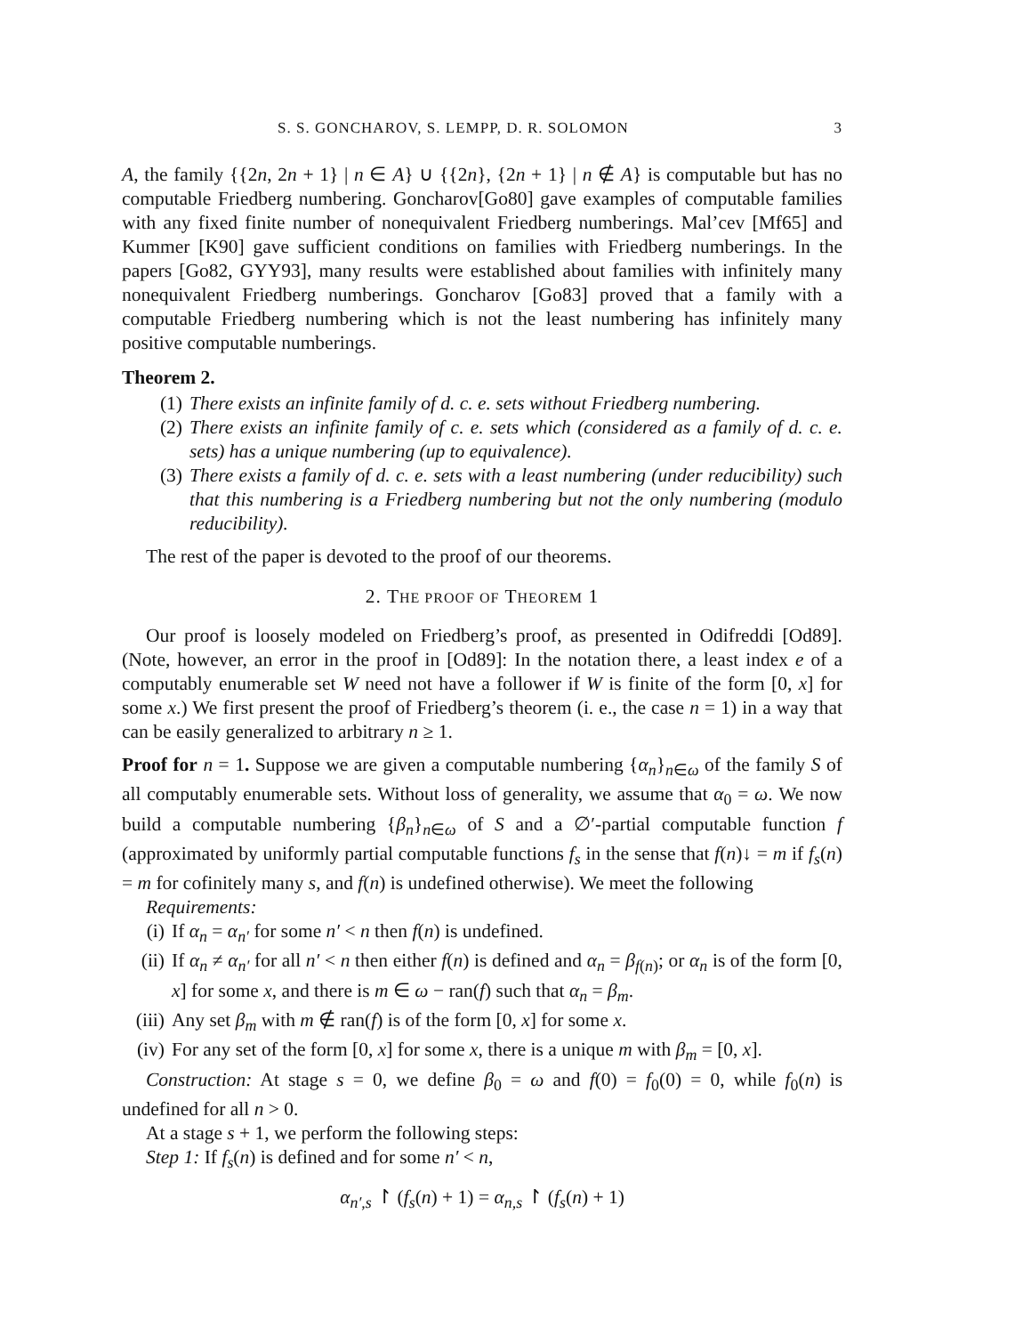S. S. GONCHAROV, S. LEMPP, D. R. SOLOMON 3
A, the family {{2n, 2n + 1} | n ∈ A} ∪ {{2n}, {2n + 1} | n ∉ A} is computable but has no computable Friedberg numbering. Goncharov[Go80] gave examples of computable families with any fixed finite number of nonequivalent Friedberg numberings. Mal’cev [Mf65] and Kummer [K90] gave sufficient conditions on families with Friedberg numberings. In the papers [Go82, GYY93], many results were established about families with infinitely many nonequivalent Friedberg numberings. Goncharov [Go83] proved that a family with a computable Friedberg numbering which is not the least numbering has infinitely many positive computable numberings.
Theorem 2.
(1) There exists an infinite family of d. c. e. sets without Friedberg numbering.
(2) There exists an infinite family of c. e. sets which (considered as a family of d. c. e. sets) has a unique numbering (up to equivalence).
(3) There exists a family of d. c. e. sets with a least numbering (under reducibility) such that this numbering is a Friedberg numbering but not the only numbering (modulo reducibility).
The rest of the paper is devoted to the proof of our theorems.
2. THE PROOF OF THEOREM 1
Our proof is loosely modeled on Friedberg’s proof, as presented in Odifreddi [Od89]. (Note, however, an error in the proof in [Od89]: In the notation there, a least index e of a computably enumerable set W need not have a follower if W is finite of the form [0, x] for some x.) We first present the proof of Friedberg’s theorem (i. e., the case n = 1) in a way that can be easily generalized to arbitrary n ≥ 1.
Proof for n = 1. Suppose we are given a computable numbering {α<sub>n</sub>}<sub>n∈ω</sub> of the family S of all computably enumerable sets. Without loss of generality, we assume that α<sub>0</sub> = ω. We now build a computable numbering {β<sub>n</sub>}<sub>n∈ω</sub> of S and a ∅′-partial computable function f (approximated by uniformly partial computable functions f<sub>s</sub> in the sense that f(n)↓ = m if f<sub>s</sub>(n) = m for cofinitely many s, and f(n) is undefined otherwise). We meet the following
Requirements:
(i) If α<sub>n</sub> = α<sub>n′</sub> for some n′ < n then f(n) is undefined.
(ii) If α<sub>n</sub> ≠ α<sub>n′</sub> for all n′ < n then either f(n) is defined and α<sub>n</sub> = β<sub>f(n)</sub>; or α<sub>n</sub> is of the form [0, x] for some x, and there is m ∈ ω − ran(f) such that α<sub>n</sub> = β<sub>m</sub>.
(iii) Any set β<sub>m</sub> with m ∉ ran(f) is of the form [0, x] for some x.
(iv) For any set of the form [0, x] for some x, there is a unique m with β<sub>m</sub> = [0, x].
Construction: At stage s = 0, we define β<sub>0</sub> = ω and f(0) = f<sub>0</sub>(0) = 0, while f<sub>0</sub>(n) is undefined for all n > 0.
At a stage s + 1, we perform the following steps:
Step 1: If f<sub>s</sub>(n) is defined and for some n′ < n,
α<sub>n′,s</sub> ↾ (f<sub>s</sub>(n) + 1) = α<sub>n,s</sub> ↾ (f<sub>s</sub>(n) + 1)